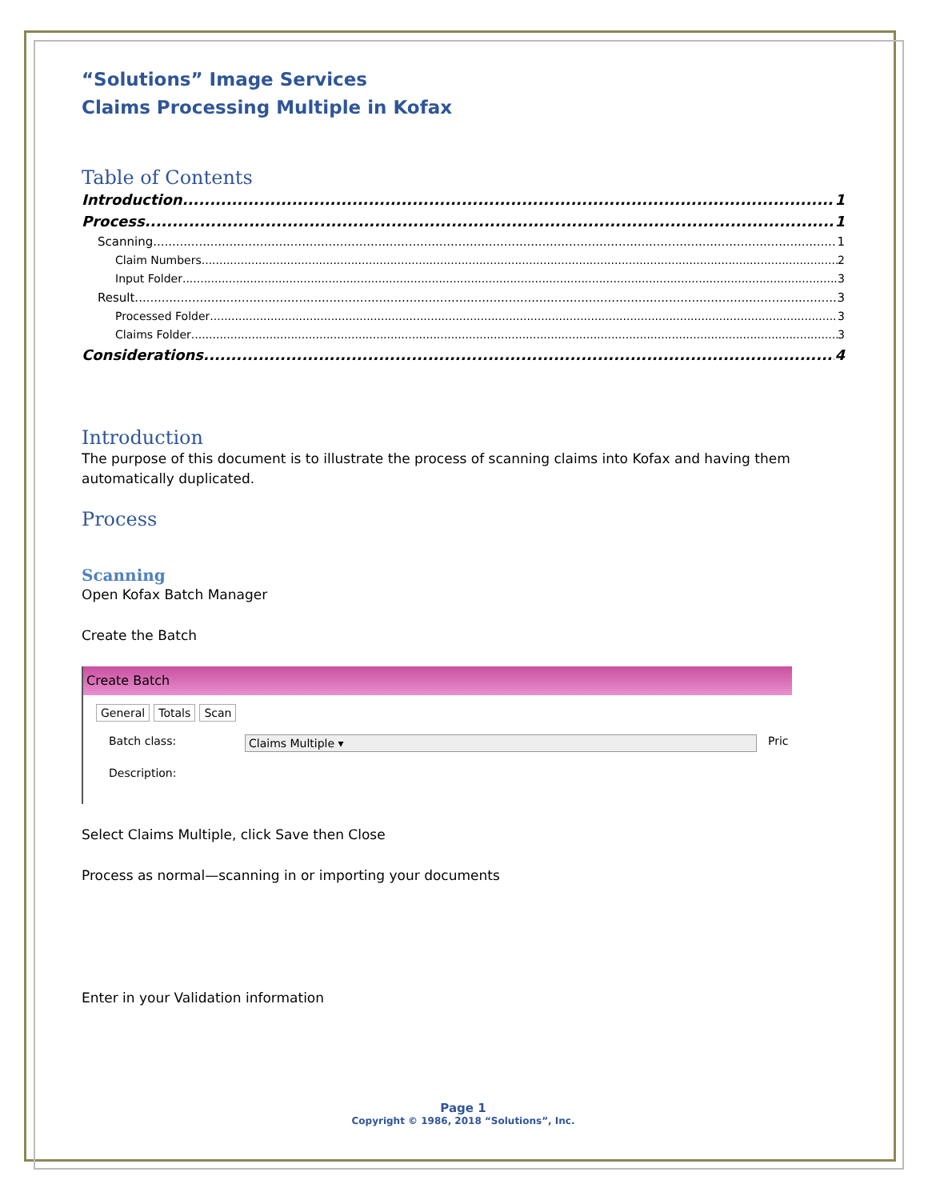“Solutions” Image Services
Claims Processing Multiple in Kofax
Table of Contents
Introduction 1
Process 1
Scanning 1
Claim Numbers 2
Input Folder 3
Result 3
Processed Folder 3
Claims Folder 3
Considerations 4
Introduction
The purpose of this document is to illustrate the process of scanning claims into Kofax and having them automatically duplicated.
Process
Scanning
Open Kofax Batch Manager
Create the Batch
Create Batch
General Totals Scan
Batch class: Claims Multiple ▾ Pric
Description:
Select Claims Multiple, click Save then Close
Process as normal—scanning in or importing your documents
Enter in your Validation information
Page 1
Copyright © 1986, 2018 “Solutions”, Inc.